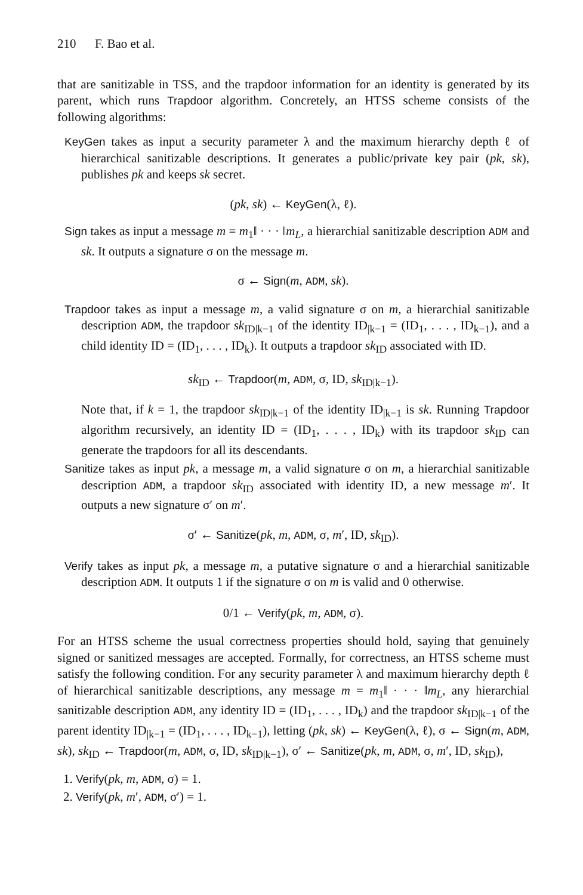210 F. Bao et al.
that are sanitizable in TSS, and the trapdoor information for an identity is generated by its parent, which runs Trapdoor algorithm. Concretely, an HTSS scheme consists of the following algorithms:
KeyGen takes as input a security parameter λ and the maximum hierarchy depth ℓ of hierarchical sanitizable descriptions. It generates a public/private key pair (pk, sk), publishes pk and keeps sk secret.
(pk, sk) ← KeyGen(λ, ℓ).
Sign takes as input a message m = m<sub>1</sub>‖ · · · ‖m<sub>L</sub>, a hierarchial sanitizable description ADM and sk. It outputs a signature σ on the message m.
σ ← Sign(m, ADM, sk).
Trapdoor takes as input a message m, a valid signature σ on m, a hierarchial sanitizable description ADM, the trapdoor sk<sub>ID|k−1</sub> of the identity ID<sub>|k−1</sub> = (ID<sub>1</sub>, . . . , ID<sub>k−1</sub>), and a child identity ID = (ID<sub>1</sub>, . . . , ID<sub>k</sub>). It outputs a trapdoor sk<sub>ID</sub> associated with ID.
sk<sub>ID</sub> ← Trapdoor(m, ADM, σ, ID, sk<sub>ID|k−1</sub>).
Note that, if k = 1, the trapdoor sk<sub>ID|k−1</sub> of the identity ID<sub>|k−1</sub> is sk. Running Trapdoor algorithm recursively, an identity ID = (ID<sub>1</sub>, . . . , ID<sub>k</sub>) with its trapdoor sk<sub>ID</sub> can generate the trapdoors for all its descendants.
Sanitize takes as input pk, a message m, a valid signature σ on m, a hierarchial sanitizable description ADM, a trapdoor sk<sub>ID</sub> associated with identity ID, a new message m′. It outputs a new signature σ′ on m′.
σ′ ← Sanitize(pk, m, ADM, σ, m′, ID, sk<sub>ID</sub>).
Verify takes as input pk, a message m, a putative signature σ and a hierarchial sanitizable description ADM. It outputs 1 if the signature σ on m is valid and 0 otherwise.
0/1 ← Verify(pk, m, ADM, σ).
For an HTSS scheme the usual correctness properties should hold, saying that genuinely signed or sanitized messages are accepted. Formally, for correctness, an HTSS scheme must satisfy the following condition. For any security parameter λ and maximum hierarchy depth ℓ of hierarchical sanitizable descriptions, any message m = m<sub>1</sub>‖ · · · ‖m<sub>L</sub>, any hierarchial sanitizable description ADM, any identity ID = (ID<sub>1</sub>, . . . , ID<sub>k</sub>) and the trapdoor sk<sub>ID|k−1</sub> of the parent identity ID<sub>|k−1</sub> = (ID<sub>1</sub>, . . . , ID<sub>k−1</sub>), letting (pk, sk) ← KeyGen(λ, ℓ), σ ← Sign(m, ADM, sk), sk<sub>ID</sub> ← Trapdoor(m, ADM, σ, ID, sk<sub>ID|k−1</sub>), σ′ ← Sanitize(pk, m, ADM, σ, m′, ID, sk<sub>ID</sub>),
1. Verify(pk, m, ADM, σ) = 1.
2. Verify(pk, m′, ADM, σ′) = 1.